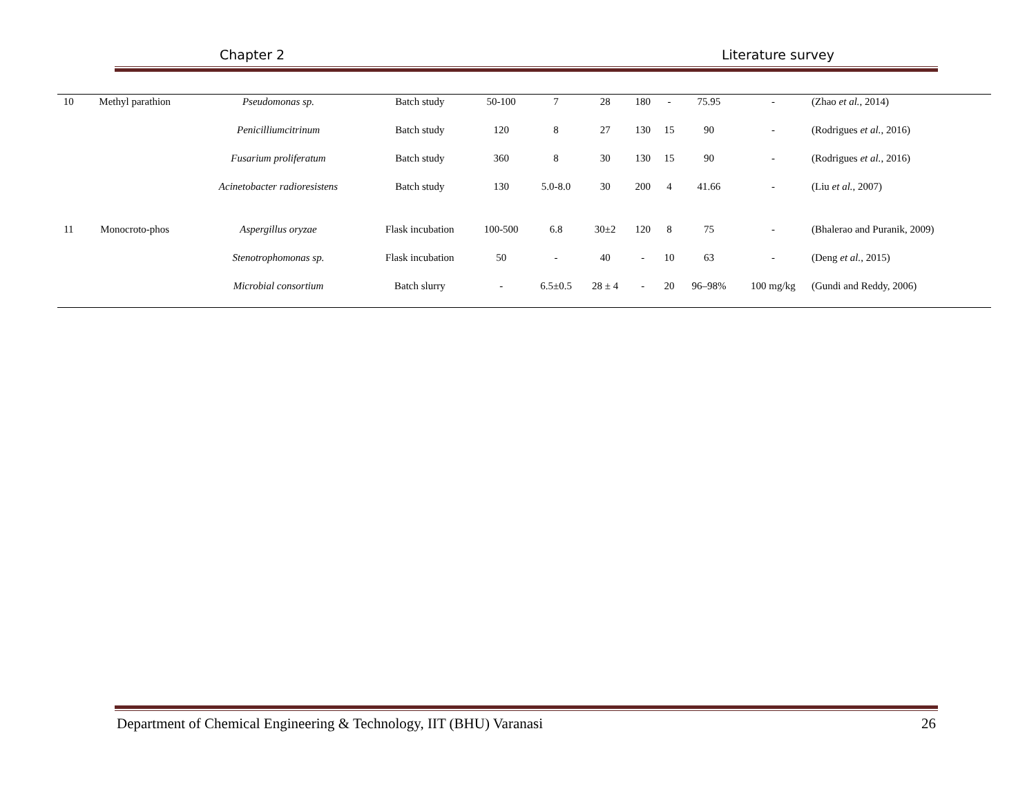Chapter 2 Literature survey
| 10 | Methyl parathion | Pseudomonas sp. | Batch study | 50-100 | 7 | 28 | 180 | - | 75.95 | - | (Zhao et al. , 2014) |
| | | Penicilliumcitrinum | Batch study | 120 | 8 | 27 | 130 | 15 | 90 | - | (Rodrigues et al. , 2016) |
| | | Fusarium proliferatum | Batch study | 360 | 8 | 30 | 130 | 15 | 90 | - | (Rodrigues et al. , 2016) |
| | | Acinetobacter radioresistens | Batch study | 130 | 5.0-8.0 | 30 | 200 | 4 | 41.66 | - | (Liu et al. , 2007) |
| 11 | Monocroto-phos | Aspergillus oryzae | Flask incubation | 100-500 | 6.8 | 30±2 | 120 | 8 | 75 | - | (Bhalerao and Puranik, 2009) |
| | | Stenotrophomonas sp. | Flask incubation | 50 | - | 40 | - | 10 | 63 | - | (Deng et al. , 2015) |
| | | Microbial consortium | Batch slurry | - | 6.5±0.5 | 28 ± 4 | - | 20 | 96–98% | 100 mg/kg | (Gundi and Reddy, 2006) |
Department of Chemical Engineering & Technology, IIT (BHU) Varanasi 26